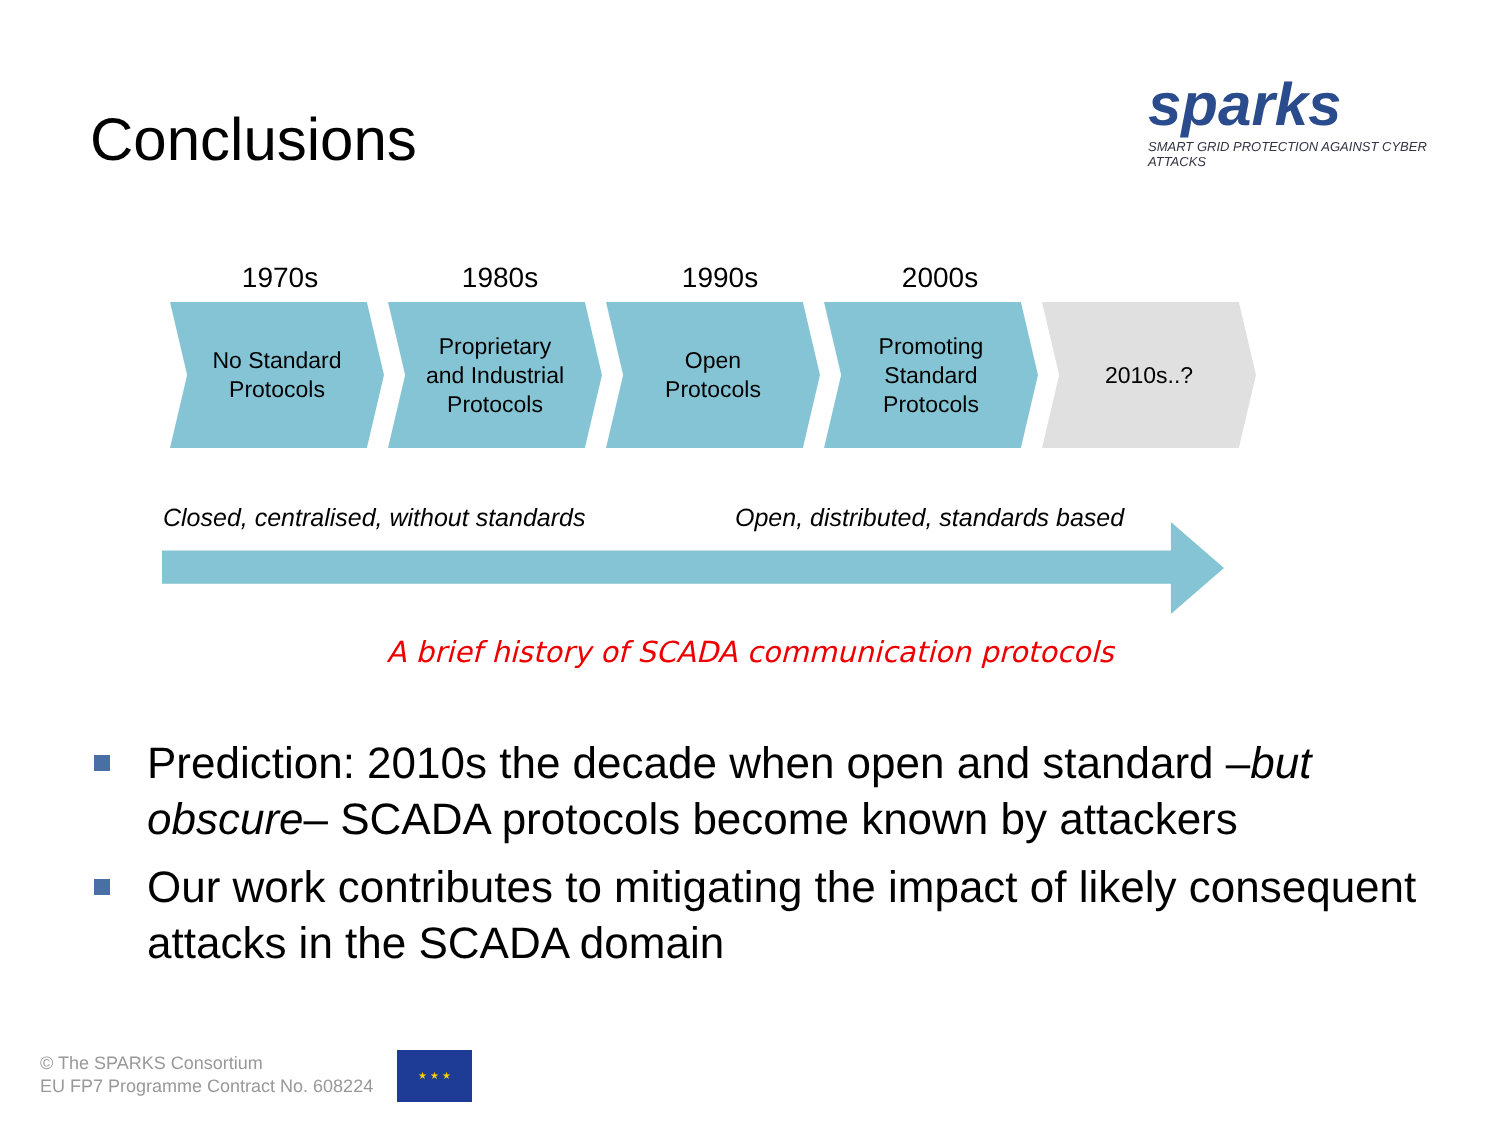Conclusions
sparks
SMART GRID PROTECTION AGAINST CYBER ATTACKS
1970s 1980s 1990s 2000s
No Standard
Protocols
Proprietary
and Industrial
Protocols
Open
Protocols
Promoting
Standard
Protocols
2010s..?
Closed, centralised, without standards
Open, distributed, standards based
A brief history of SCADA communication protocols
Prediction: 2010s the decade when open and standard –but obscure– SCADA protocols become known by attackers
Our work contributes to mitigating the impact of likely consequent attacks in the SCADA domain
© The SPARKS Consortium
EU FP7 Programme Contract No. 608224
★ ★ ★